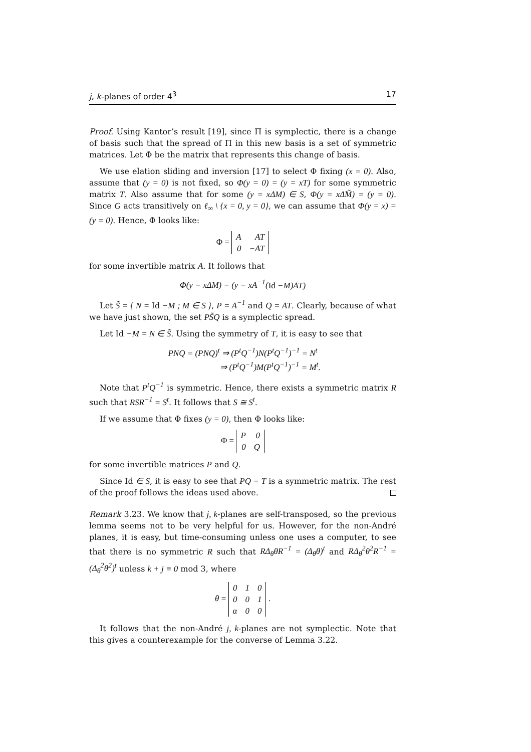j, k-planes of order 4<sup>3</sup> 17
Proof. Using Kantor’s result [19], since Π is symplectic, there is a change of basis such that the spread of Π in this new basis is a set of symmetric matrices. Let Φ be the matrix that represents this change of basis.
We use elation sliding and inversion [17] to select Φ fixing (x = 0). Also, assume that (y = 0) is not fixed, so Φ(y = 0) = (y = xT) for some symmetric matrix T. Also assume that for some (y = xΔM) ∈ S, Φ(y = xΔ̃M̃) = (y = 0). Since G acts transitively on ℓ<sub>∞</sub> \ {x = 0, y = 0}, we can assume that Φ(y = x) = (y = 0). Hence, Φ looks like:
Φ =
| A | AT |
| 0 | −AT |
for some invertible matrix A. It follows that
Φ(y = xΔM) = (y = xA<sup>−1</sup>(Id −M)AT)
Let S̃ = { N = Id −M ; M ∈ S }, P = A<sup>−1</sup> and Q = AT. Clearly, because of what we have just shown, the set PS̃Q is a symplectic spread.
Let Id −M = N ∈ S̃. Using the symmetry of T, it is easy to see that
PNQ = (PNQ)<sup>t</sup> ⇒ (P<sup>t</sup>Q<sup>−1</sup>)N(P<sup>t</sup>Q<sup>−1</sup>)<sup>−1</sup> = N<sup>t</sup>
⇒ (P<sup>t</sup>Q<sup>−1</sup>)M(P<sup>t</sup>Q<sup>−1</sup>)<sup>−1</sup> = M<sup>t</sup>.
Note that P<sup>t</sup>Q<sup>−1</sup> is symmetric. Hence, there exists a symmetric matrix R such that RSR<sup>−1</sup> = S<sup>t</sup>. It follows that S ≅ S<sup>t</sup>.
If we assume that Φ fixes (y = 0), then Φ looks like:
Φ =
| P | 0 |
| 0 | Q |
for some invertible matrices P and Q.
Since Id ∈ S, it is easy to see that PQ = T is a symmetric matrix. The rest of the proof follows the ideas used above.
Remark 3.23. We know that j, k-planes are self-transposed, so the previous lemma seems not to be very helpful for us. However, for the non-André planes, it is easy, but time-consuming unless one uses a computer, to see that there is no symmetric R such that RΔ<sub>θ</sub>θR<sup>−1</sup> = (Δ<sub>θ</sub>θ)<sup>t</sup> and RΔ<sub>θ</sub><sup>2</sup>θ<sup>2</sup>R<sup>−1</sup> = (Δ<sub>θ</sub><sup>2</sup>θ<sup>2</sup>)<sup>t</sup> unless k + j ≡ 0 mod 3, where
θ =
| 0 | 1 | 0 |
| 0 | 0 | 1 |
| α | 0 | 0 |
.
It follows that the non-André j, k-planes are not symplectic. Note that this gives a counterexample for the converse of Lemma 3.22.